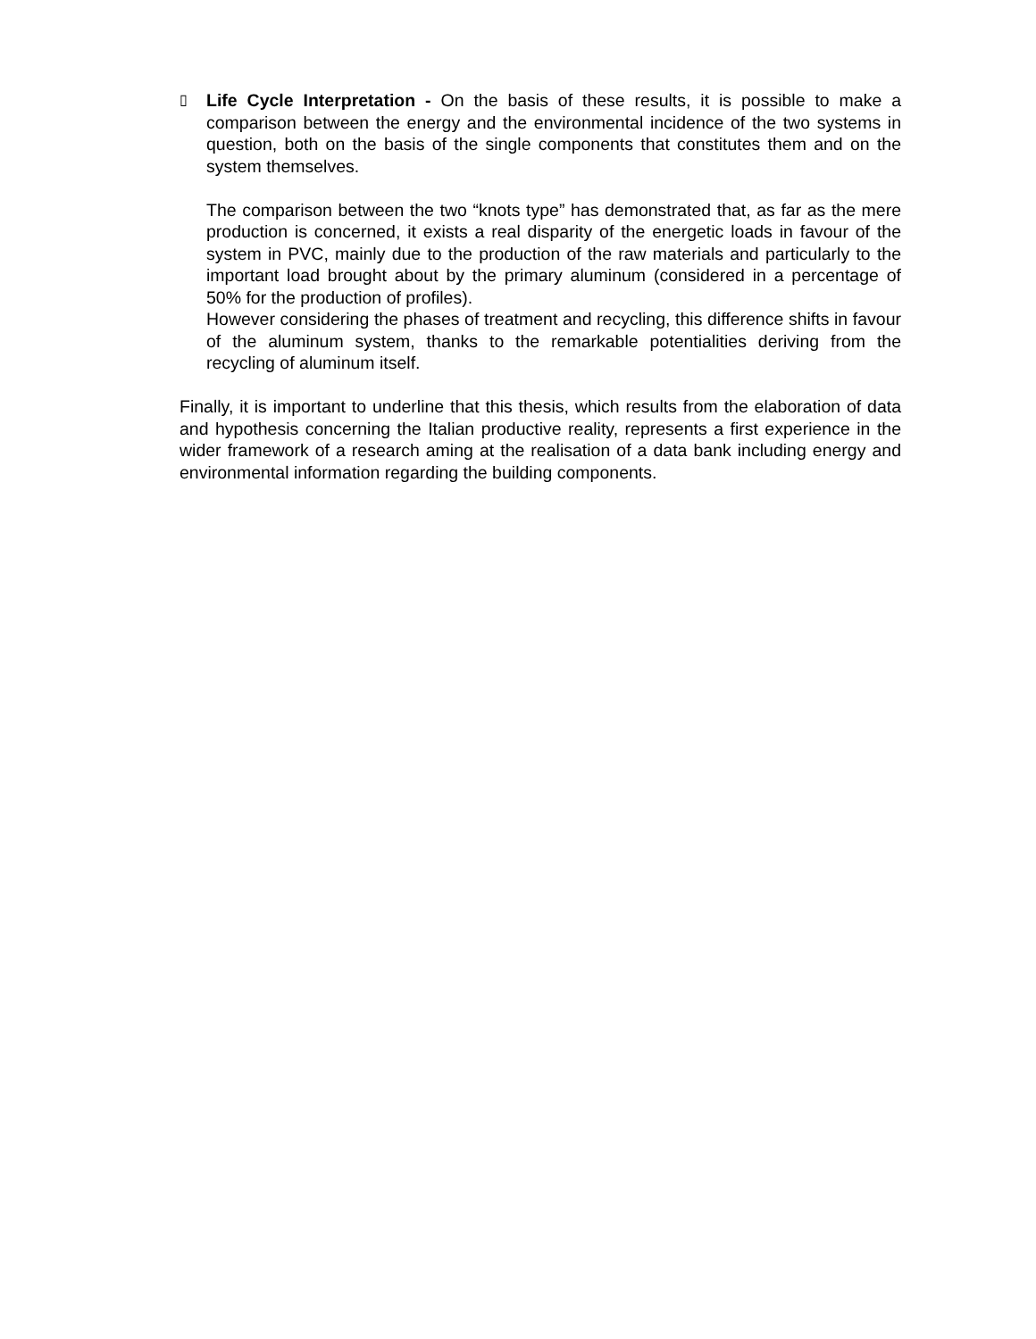▯
Life Cycle Interpretation - On the basis of these results, it is possible to make a comparison between the energy and the environmental incidence of the two systems in question, both on the basis of the single components that constitutes them and on the system themselves.
The comparison between the two “knots type” has demonstrated that, as far as the mere production is concerned, it exists a real disparity of the energetic loads in favour of the system in PVC, mainly due to the production of the raw materials and particularly to the important load brought about by the primary aluminum (considered in a percentage of 50% for the production of profiles).
However considering the phases of treatment and recycling, this difference shifts in favour of the aluminum system, thanks to the remarkable potentialities deriving from the recycling of aluminum itself.
Finally, it is important to underline that this thesis, which results from the elaboration of data and hypothesis concerning the Italian productive reality, represents a first experience in the wider framework of a research aming at the realisation of a data bank including energy and environmental information regarding the building components.